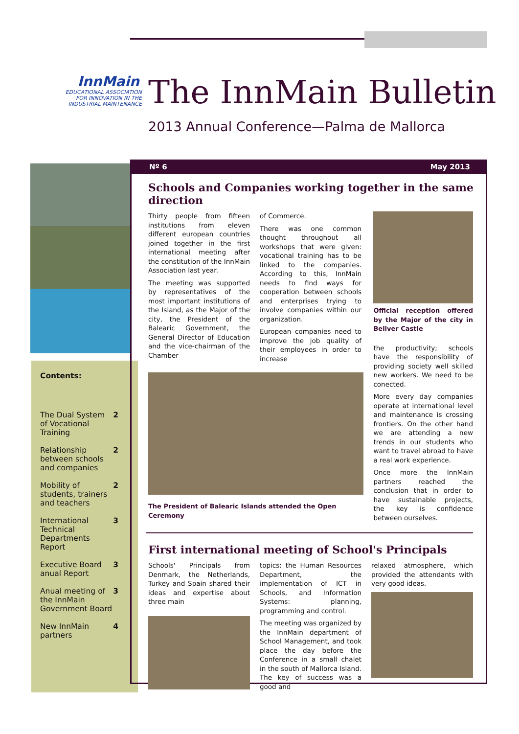InnMain
EDUCATIONAL ASSOCIATION
FOR INNOVATION IN THE
INDUSTRIAL MAINTENANCE
The InnMain Bulletin
2013 Annual Conference—Palma de Mallorca
Contents:
The Dual System of Vocational Training 2
Relationship between schools and companies 2
Mobility of students, trainers and teachers 2
International Technical Departments Report 3
Executive Board anual Report 3
Anual meeting of the InnMain Government Board 3
New InnMain partners 4
Nº 6 May 2013
Schools and Companies working together in the same direction
Thirty people from fifteen institutions from eleven different european countries joined together in the first international meeting after the constitution of the InnMain Association last year.
The meeting was supported by representatives of the most important institutions of the Island, as the Major of the city, the President of the Balearic Government, the General Director of Education and the vice-chairman of the Chamber
of Commerce.
There was one common thought throughout all workshops that were given: vocational training has to be linked to the companies. According to this, InnMain needs to find ways for cooperation between schools and enterprises trying to involve companies within our organization.
European companies need to improve the job quality of their employees in order to increase
The President of Balearic Islands attended the Open Ceremony
Official reception offered by the Major of the city in Bellver Castle
the productivity; schools have the responsibility of providing society well skilled new workers. We need to be conected.
More every day companies operate at international level and maintenance is crossing frontiers. On the other hand we are attending a new trends in our students who want to travel abroad to have a real work experience.
Once more the InnMain partners reached the conclusion that in order to have sustainable projects, the key is confidence between ourselves.
First international meeting of School's Principals
Schools' Principals from Denmark, the Netherlands, Turkey and Spain shared their ideas and expertise about three main
topics: the Human Resources Department, the implementation of ICT in Schools, and Information Systems: planning, programming and control.
The meeting was organized by the InnMain department of School Management, and took place the day before the Conference in a small chalet in the south of Mallorca Island. The key of success was a good and
relaxed atmosphere, which provided the attendants with very good ideas.